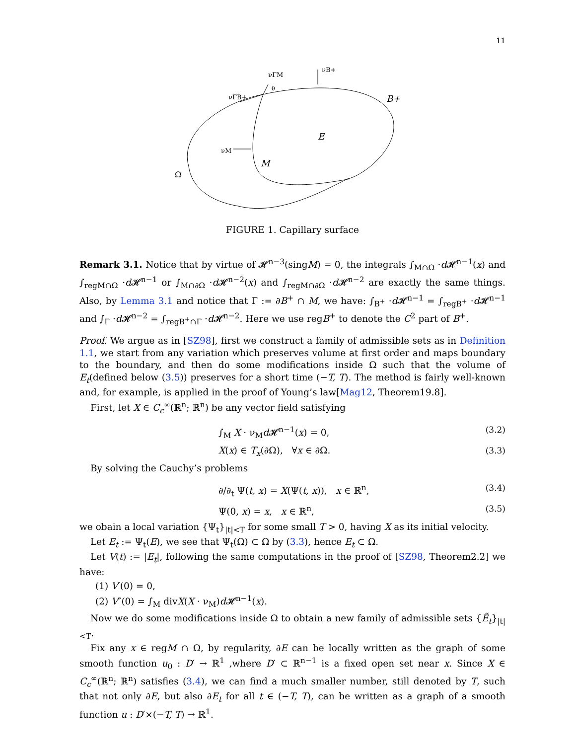11
Ω
E
M
B+
νB+
νΓM
νΓB+
νM
θ
FIGURE 1. Capillary surface
Remark 3.1. Notice that by virtue of 𝓗<sup>n−3</sup>(singM) = 0, the integrals ∫<sub>M∩Ω</sub> ·d 𝓗<sup>n−1</sup>(x) and ∫<sub>regM∩Ω</sub> ·d 𝓗<sup>n−1</sup> or ∫<sub>M∩∂Ω</sub> ·d 𝓗<sup>n−2</sup>(x) and ∫<sub>regM∩∂Ω</sub> ·d 𝓗<sup>n−2</sup> are exactly the same things. Also, by Lemma 3.1 and notice that Γ := ∂B<sup>+</sup> ∩ M, we have: ∫<sub>B<sup>+</sup></sub> ·d 𝓗<sup>n−1</sup> = ∫<sub>regB<sup>+</sup></sub> ·d 𝓗<sup>n−1</sup> and ∫<sub>Γ</sub> ·d 𝓗<sup>n−2</sup> = ∫<sub>regB<sup>+</sup>∩Γ</sub> ·d 𝓗<sup>n−2</sup>. Here we use regB<sup>+</sup> to denote the C<sup>2</sup> part of B<sup>+</sup>.
Proof. We argue as in [SZ98], first we construct a family of admissible sets as in Definition 1.1, we start from any variation which preserves volume at first order and maps boundary to the boundary, and then do some modifications inside Ω such that the volume of E<sub>t</sub>(defined below (3.5)) preserves for a short time (−T, T). The method is fairly well-known and, for example, is applied in the proof of Young’s law[Mag12, Theorem19.8].
First, let X ∈ C<sub>c</sub><sup>∞</sup>(ℝ<sup>n</sup>; ℝ<sup>n</sup>) be any vector field satisfying
∫<sub>M</sub> X · ν<sub>M</sub>d 𝓗<sup>n−1</sup>(x) = 0, (3.2)
X(x) ∈ T<sub>x</sub>(∂Ω), ∀x ∈ ∂Ω. (3.3)
By solving the Cauchy’s problems
∂/∂<sub>t</sub> Ψ(t, x) = X(Ψ(t, x)), x ∈ ℝ<sup>n</sup>, (3.4)
Ψ(0, x) = x, x ∈ ℝ<sup>n</sup>, (3.5)
we obain a local variation {Ψ<sub>t</sub>}<sub>|t|<T</sub> for some small T > 0, having X as its initial velocity.
Let E<sub>t</sub> := Ψ<sub>t</sub>(E), we see that Ψ<sub>t</sub>(Ω) ⊂ Ω by (3.3), hence E<sub>t</sub> ⊂ Ω.
Let V(t) := |E<sub>t</sub>|, following the same computations in the proof of [SZ98, Theorem2.2] we have:
(1) V′(0) = 0,
(2) V″(0) = ∫<sub>M</sub> divX(X · ν<sub>M</sub>)d 𝓗<sup>n−1</sup>(x).
Now we do some modifications inside Ω to obtain a new family of admissible sets {Ẽ<sub>t</sub>}<sub>|t|<T</sub>.
Fix any x ∈ regM ∩ Ω, by regularity, ∂E can be locally written as the graph of some smooth function u<sub>0</sub> : D′ → ℝ<sup>1</sup> ,where D′ ⊂ ℝ<sup>n−1</sup> is a fixed open set near x. Since X ∈ C<sub>c</sub><sup>∞</sup>(ℝ<sup>n</sup>; ℝ<sup>n</sup>) satisfies (3.4), we can find a much smaller number, still denoted by T, such that not only ∂E, but also ∂E<sub>t</sub> for all t ∈ (−T, T), can be written as a graph of a smooth function u : D′×(−T, T) → ℝ<sup>1</sup>.